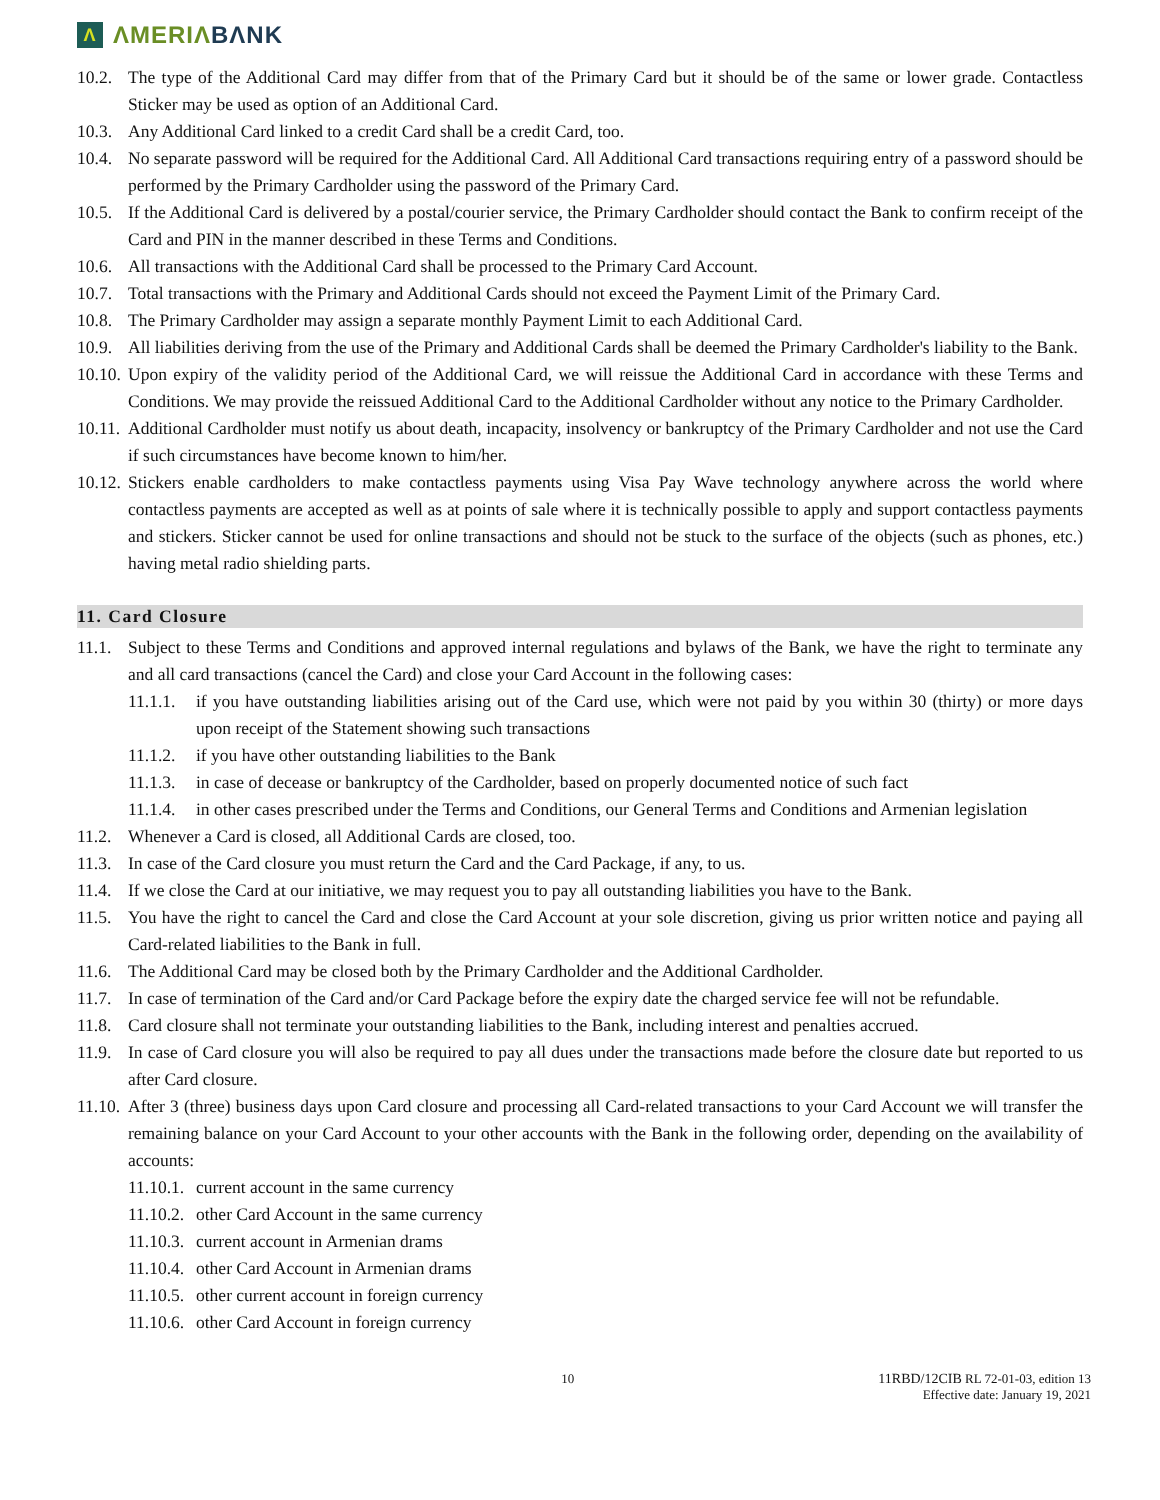Λ ΛMERIΛBΛNK
10.2. The type of the Additional Card may differ from that of the Primary Card but it should be of the same or lower grade. Contactless Sticker may be used as option of an Additional Card.
10.3. Any Additional Card linked to a credit Card shall be a credit Card, too.
10.4. No separate password will be required for the Additional Card. All Additional Card transactions requiring entry of a password should be performed by the Primary Cardholder using the password of the Primary Card.
10.5. If the Additional Card is delivered by a postal/courier service, the Primary Cardholder should contact the Bank to confirm receipt of the Card and PIN in the manner described in these Terms and Conditions.
10.6. All transactions with the Additional Card shall be processed to the Primary Card Account.
10.7. Total transactions with the Primary and Additional Cards should not exceed the Payment Limit of the Primary Card.
10.8. The Primary Cardholder may assign a separate monthly Payment Limit to each Additional Card.
10.9. All liabilities deriving from the use of the Primary and Additional Cards shall be deemed the Primary Cardholder's liability to the Bank.
10.10. Upon expiry of the validity period of the Additional Card, we will reissue the Additional Card in accordance with these Terms and Conditions. We may provide the reissued Additional Card to the Additional Cardholder without any notice to the Primary Cardholder.
10.11. Additional Cardholder must notify us about death, incapacity, insolvency or bankruptcy of the Primary Cardholder and not use the Card if such circumstances have become known to him/her.
10.12. Stickers enable cardholders to make contactless payments using Visa Pay Wave technology anywhere across the world where contactless payments are accepted as well as at points of sale where it is technically possible to apply and support contactless payments and stickers. Sticker cannot be used for online transactions and should not be stuck to the surface of the objects (such as phones, etc.) having metal radio shielding parts.
11. Card Closure
11.1. Subject to these Terms and Conditions and approved internal regulations and bylaws of the Bank, we have the right to terminate any and all card transactions (cancel the Card) and close your Card Account in the following cases:
11.1.1. if you have outstanding liabilities arising out of the Card use, which were not paid by you within 30 (thirty) or more days upon receipt of the Statement showing such transactions
11.1.2. if you have other outstanding liabilities to the Bank
11.1.3. in case of decease or bankruptcy of the Cardholder, based on properly documented notice of such fact
11.1.4. in other cases prescribed under the Terms and Conditions, our General Terms and Conditions and Armenian legislation
11.2. Whenever a Card is closed, all Additional Cards are closed, too.
11.3. In case of the Card closure you must return the Card and the Card Package, if any, to us.
11.4. If we close the Card at our initiative, we may request you to pay all outstanding liabilities you have to the Bank.
11.5. You have the right to cancel the Card and close the Card Account at your sole discretion, giving us prior written notice and paying all Card-related liabilities to the Bank in full.
11.6. The Additional Card may be closed both by the Primary Cardholder and the Additional Cardholder.
11.7. In case of termination of the Card and/or Card Package before the expiry date the charged service fee will not be refundable.
11.8. Card closure shall not terminate your outstanding liabilities to the Bank, including interest and penalties accrued.
11.9. In case of Card closure you will also be required to pay all dues under the transactions made before the closure date but reported to us after Card closure.
11.10. After 3 (three) business days upon Card closure and processing all Card-related transactions to your Card Account we will transfer the remaining balance on your Card Account to your other accounts with the Bank in the following order, depending on the availability of accounts:
11.10.1. current account in the same currency
11.10.2. other Card Account in the same currency
11.10.3. current account in Armenian drams
11.10.4. other Card Account in Armenian drams
11.10.5. other current account in foreign currency
11.10.6. other Card Account in foreign currency
10 11RBD/12CIB RL 72-01-03, edition 13
Effective date: January 19, 2021